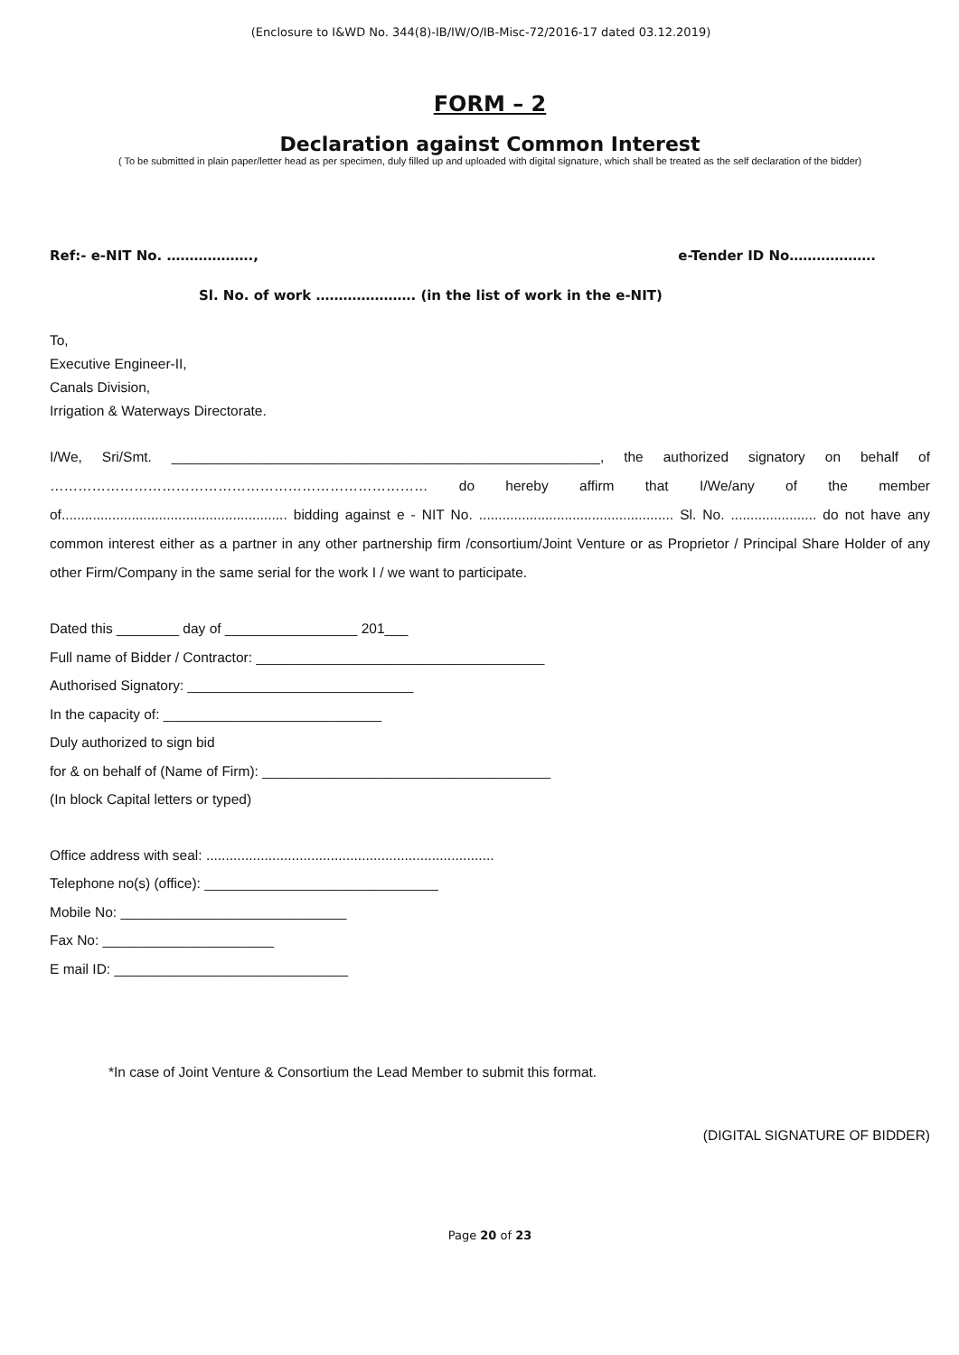(Enclosure to I&WD No. 344(8)-IB/IW/O/IB-Misc-72/2016-17 dated 03.12.2019)
FORM – 2
Declaration against Common Interest
( To be submitted in plain paper/letter head as per specimen, duly filled up and uploaded with digital signature, which shall be treated as the self declaration of the bidder)
Ref:- e-NIT No. ………………., e-Tender ID No……………….
Sl. No. of work …………………. (in the list of work in the e-NIT)
To,
Executive Engineer-II,
Canals Division,
Irrigation & Waterways Directorate.
I/We, Sri/Smt. _______________________________________________________, the authorized signatory on behalf of ……………………………………………………………………… do hereby affirm that I/We/any of the member of.......................................................... bidding against e - NIT No. .................................................. Sl. No. ...................... do not have any common interest either as a partner in any other partnership firm /consortium/Joint Venture or as Proprietor / Principal Share Holder of any other Firm/Company in the same serial for the work I / we want to participate.
Dated this ________ day of _________________ 201___
Full name of Bidder / Contractor: _____________________________________
Authorised Signatory: _____________________________
In the capacity of: ____________________________
Duly authorized to sign bid
for & on behalf of (Name of Firm): _____________________________________
(In block Capital letters or typed)
Office address with seal: ..........................................................................
Telephone no(s) (office): ______________________________
Mobile No: _____________________________
Fax No: ______________________
E mail ID: ______________________________
*In case of Joint Venture & Consortium the Lead Member to submit this format.
(DIGITAL SIGNATURE OF BIDDER)
Page 20 of 23